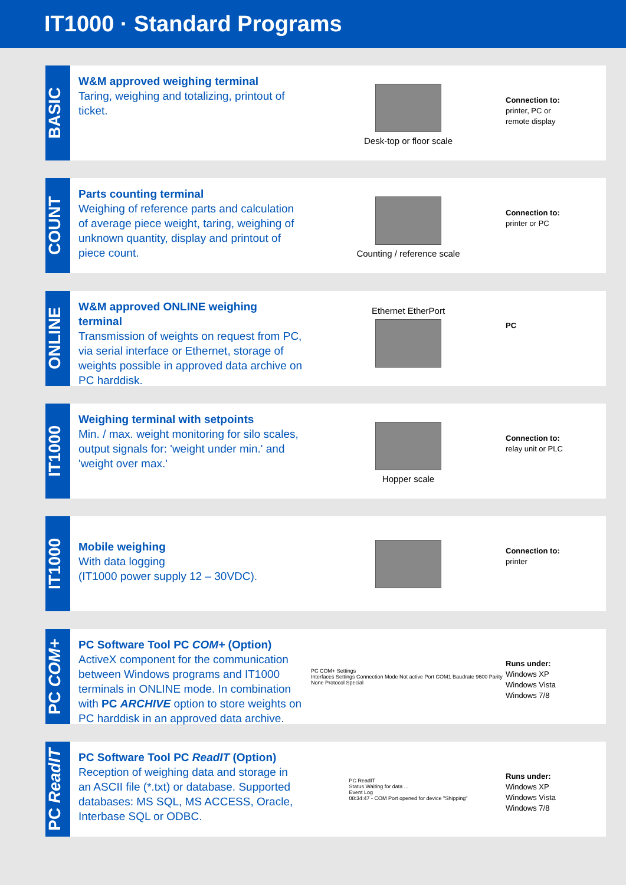IT1000 · Standard Programs
BASIC
W&M approved weighing terminal
Taring, weighing and totalizing, printout of ticket.
Desk-top or floor scale
Connection to:
printer, PC or
remote display
COUNT
Parts counting terminal
Weighing of reference parts and calculation of average piece weight, taring, weighing of unknown quantity, display and printout of piece count.
Counting / reference scale
Connection to:
printer or PC
ONLINE
W&M approved ONLINE weighing terminal
Transmission of weights on request from PC, via serial interface or Ethernet, storage of weights possible in approved data archive on PC harddisk.
Ethernet EtherPort
PC
IT1000
Weighing terminal with setpoints
Min. / max. weight monitoring for silo scales, output signals for: 'weight under min.' and 'weight over max.'
Hopper scale
Connection to:
relay unit or PLC
IT1000
Mobile weighing
With data logging
(IT1000 power supply 12 – 30VDC).
Connection to:
printer
PC COM+
PC Software Tool PC COM+ (Option)
ActiveX component for the communication between Windows programs and IT1000 terminals in ONLINE mode. In combination with PC ARCHIVE option to store weights on PC harddisk in an approved data archive.
PC COM+ Settings
Interfaces Settings Connection Mode Not active Port COM1 Baudrate 9600 Parity None Protocol Special
Runs under:
Windows XP
Windows Vista
Windows 7/8
PC ReadIT
PC Software Tool PC ReadIT (Option)
Reception of weighing data and storage in an ASCII file (*.txt) or database. Supported databases: MS SQL, MS ACCESS, Oracle, Interbase SQL or ODBC.
PC ReadIT
Status Waiting for data ...
Event Log
08:34:47 - COM Port opened for device "Shipping"
Runs under:
Windows XP
Windows Vista
Windows 7/8